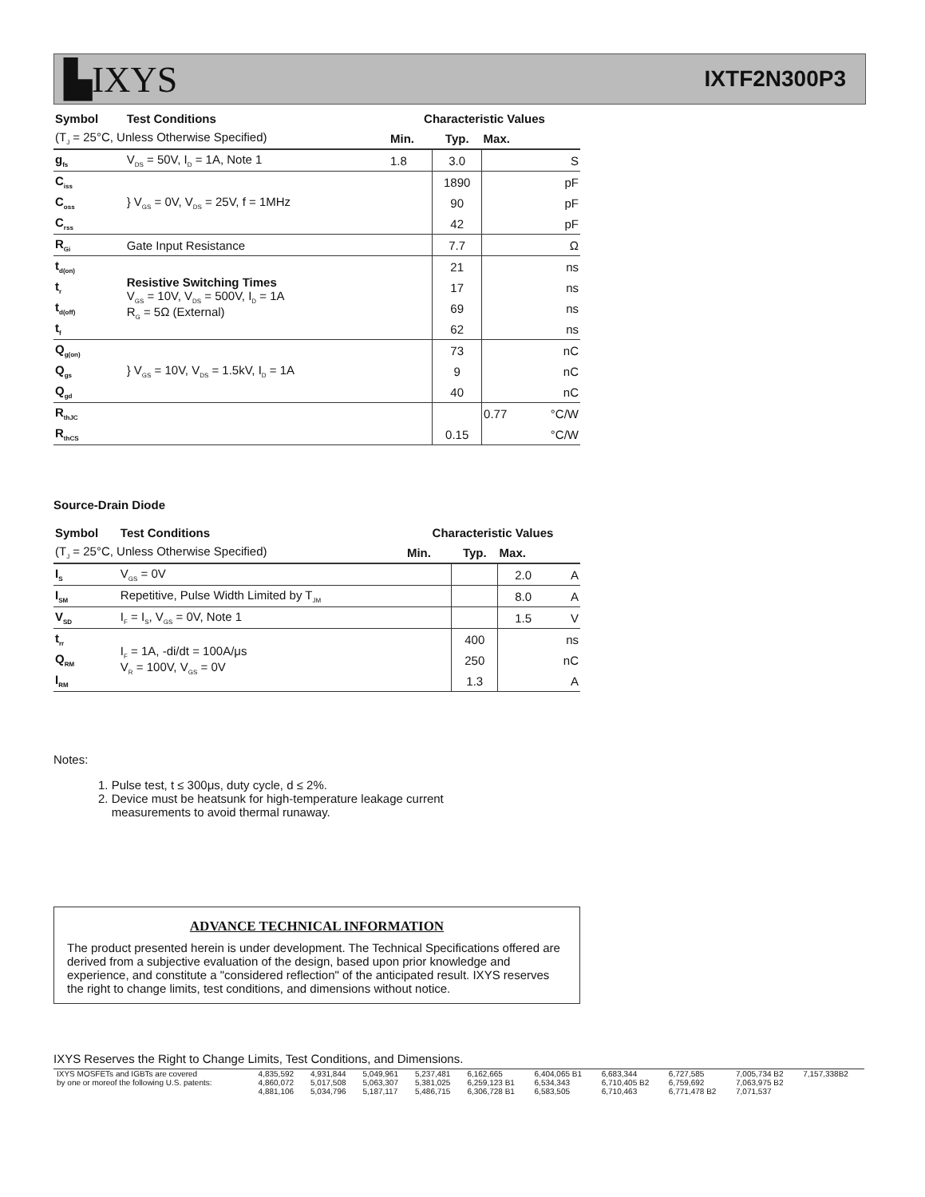▙IXYS
IXTF2N300P3
| Symbol | Test Conditions | Characteristic Values | | | |
| --- | --- | --- | --- | --- | --- |
| (T<sub>J</sub> = 25°C, Unless Otherwise Specified) | | Min. | Typ. | Max. | |
| g<sub>fs</sub> | V<sub>DS</sub> = 50V, I<sub>D</sub> = 1A, Note 1 | 1.8 | 3.0 | | S |
| C<sub>iss</sub> | } V<sub>GS</sub> = 0V, V<sub>DS</sub> = 25V, f = 1MHz | | 1890 | | pF |
| C<sub>oss</sub> | | | 90 | | pF |
| C<sub>rss</sub> | | | 42 | | pF |
| R<sub>Gi</sub> | Gate Input Resistance | | 7.7 | | Ω |
| t<sub>d(on)</sub> | Resistive Switching Times V<sub>GS</sub> = 10V, V<sub>DS</sub> = 500V, I<sub>D</sub> = 1A R<sub>G</sub> = 5Ω (External) | | 21 | | ns |
| t<sub>r</sub> | | | 17 | | ns |
| t<sub>d(off)</sub> | | | 69 | | ns |
| t<sub>f</sub> | | | 62 | | ns |
| Q<sub>g(on)</sub> | } V<sub>GS</sub> = 10V, V<sub>DS</sub> = 1.5kV, I<sub>D</sub> = 1A | | 73 | | nC |
| Q<sub>gs</sub> | | | 9 | | nC |
| Q<sub>gd</sub> | | | 40 | | nC |
| R<sub>thJC</sub> | | | | 0.77 | °C/W |
| R<sub>thCS</sub> | | | 0.15 | | °C/W |
Source-Drain Diode
| Symbol | Test Conditions | Characteristic Values | | | |
| --- | --- | --- | --- | --- | --- |
| (T<sub>J</sub> = 25°C, Unless Otherwise Specified) | | Min. | Typ. | Max. | |
| I<sub>S</sub> | V<sub>GS</sub> = 0V | | | 2.0 | A |
| I<sub>SM</sub> | Repetitive, Pulse Width Limited by T<sub>JM</sub> | | | 8.0 | A |
| V<sub>SD</sub> | I<sub>F</sub> = I<sub>S</sub>, V<sub>GS</sub> = 0V, Note 1 | | | 1.5 | V |
| t<sub>rr</sub> | I<sub>F</sub> = 1A, -di/dt = 100A/μs V<sub>R</sub> = 100V, V<sub>GS</sub> = 0V | | 400 | | ns |
| Q<sub>RM</sub> | | | 250 | | nC |
| I<sub>RM</sub> | | | 1.3 | | A |
Notes:
1. Pulse test, t ≤ 300μs, duty cycle, d ≤ 2%.
2. Device must be heatsunk for high-temperature leakage current
measurements to avoid thermal runaway.
ADVANCE TECHNICAL INFORMATION
The product presented herein is under development. The Technical Specifications offered are derived from a subjective evaluation of the design, based upon prior knowledge and experience, and constitute a "considered reflection" of the anticipated result. IXYS reserves the right to change limits, test conditions, and dimensions without notice.
IXYS Reserves the Right to Change Limits, Test Conditions, and Dimensions.
| IXYS MOSFETs and IGBTs are covered | 4,835,592 | 4,931,844 | 5,049,961 | 5,237,481 | 6,162,665 | 6,404,065 B1 | 6,683,344 | 6,727,585 | 7,005,734 B2 | 7,157,338B2 |
| by one or moreof the following U.S. patents: | 4,860,072 | 5,017,508 | 5,063,307 | 5,381,025 | 6,259,123 B1 | 6,534,343 | 6,710,405 B2 | 6,759,692 | 7,063,975 B2 | |
| | 4,881,106 | 5,034,796 | 5,187,117 | 5,486,715 | 6,306,728 B1 | 6,583,505 | 6,710,463 | 6,771,478 B2 | 7,071,537 | |